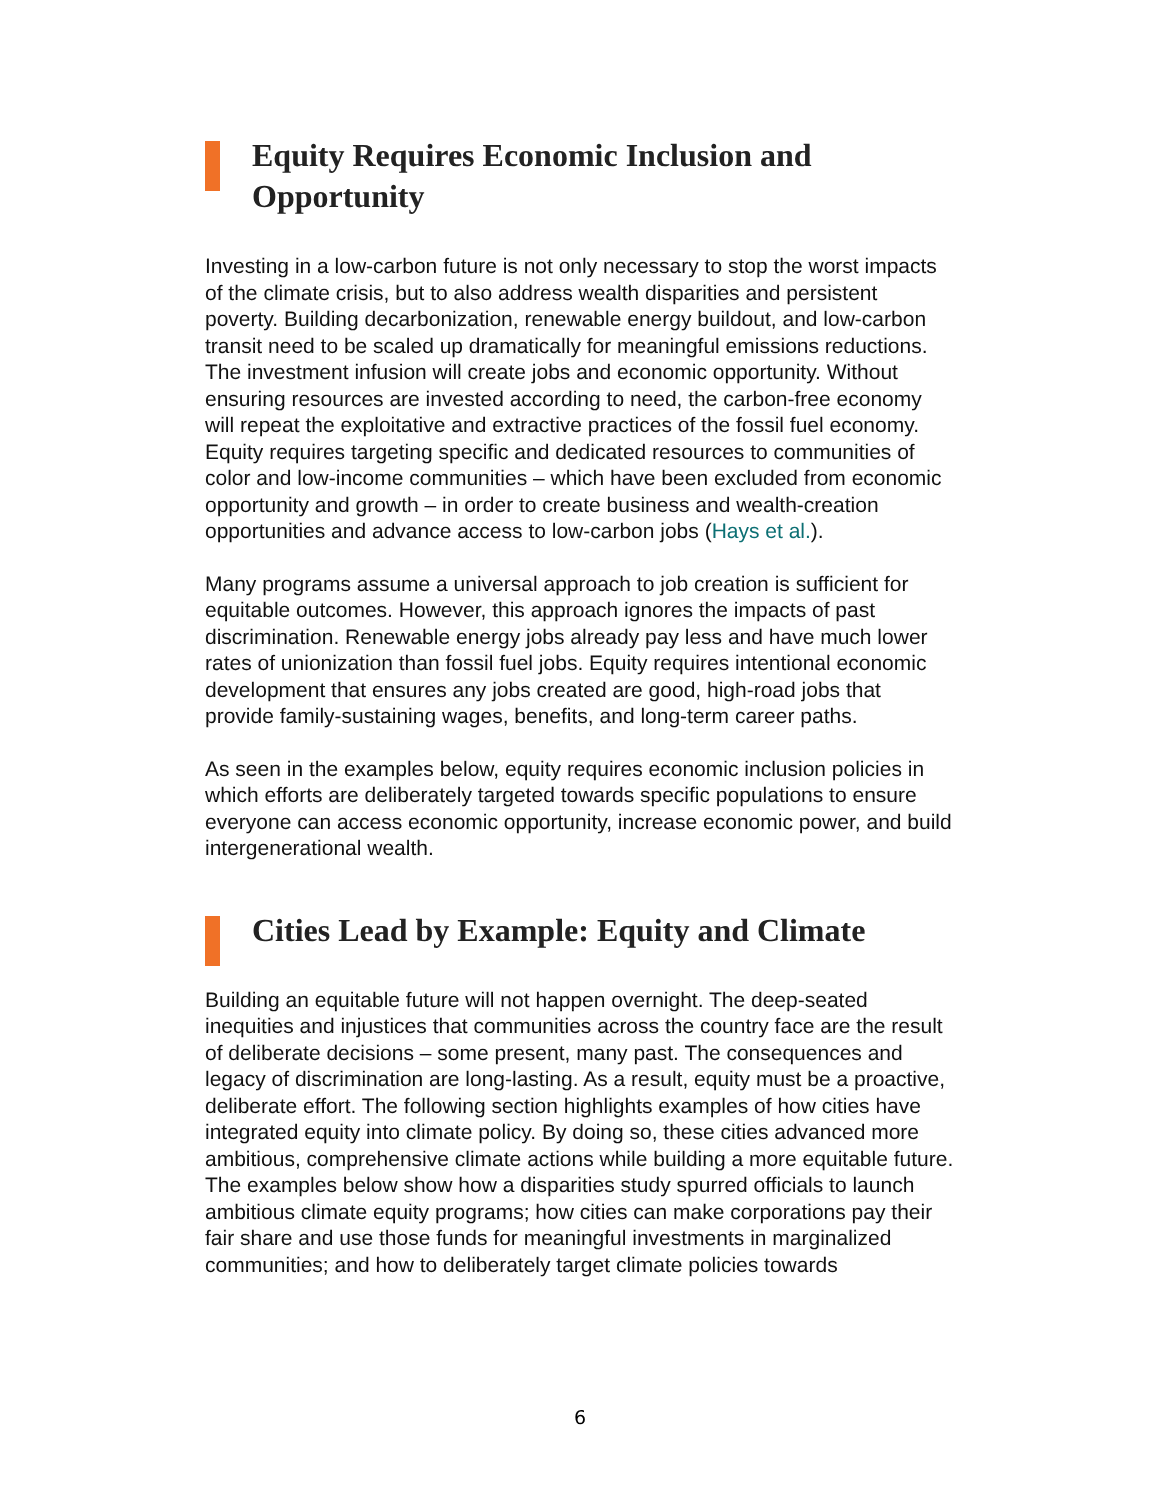Equity Requires Economic Inclusion and Opportunity
Investing in a low-carbon future is not only necessary to stop the worst impacts of the climate crisis, but to also address wealth disparities and persistent poverty. Building decarbonization, renewable energy buildout, and low-carbon transit need to be scaled up dramatically for meaningful emissions reductions. The investment infusion will create jobs and economic opportunity. Without ensuring resources are invested according to need, the carbon-free economy will repeat the exploitative and extractive practices of the fossil fuel economy. Equity requires targeting specific and dedicated resources to communities of color and low-income communities – which have been excluded from economic opportunity and growth – in order to create business and wealth-creation opportunities and advance access to low-carbon jobs (Hays et al.).
Many programs assume a universal approach to job creation is sufficient for equitable outcomes. However, this approach ignores the impacts of past discrimination. Renewable energy jobs already pay less and have much lower rates of unionization than fossil fuel jobs. Equity requires intentional economic development that ensures any jobs created are good, high-road jobs that provide family-sustaining wages, benefits, and long-term career paths.
As seen in the examples below, equity requires economic inclusion policies in which efforts are deliberately targeted towards specific populations to ensure everyone can access economic opportunity, increase economic power, and build intergenerational wealth.
Cities Lead by Example: Equity and Climate
Building an equitable future will not happen overnight. The deep-seated inequities and injustices that communities across the country face are the result of deliberate decisions – some present, many past. The consequences and legacy of discrimination are long-lasting. As a result, equity must be a proactive, deliberate effort. The following section highlights examples of how cities have integrated equity into climate policy. By doing so, these cities advanced more ambitious, comprehensive climate actions while building a more equitable future. The examples below show how a disparities study spurred officials to launch ambitious climate equity programs; how cities can make corporations pay their fair share and use those funds for meaningful investments in marginalized communities; and how to deliberately target climate policies towards
6